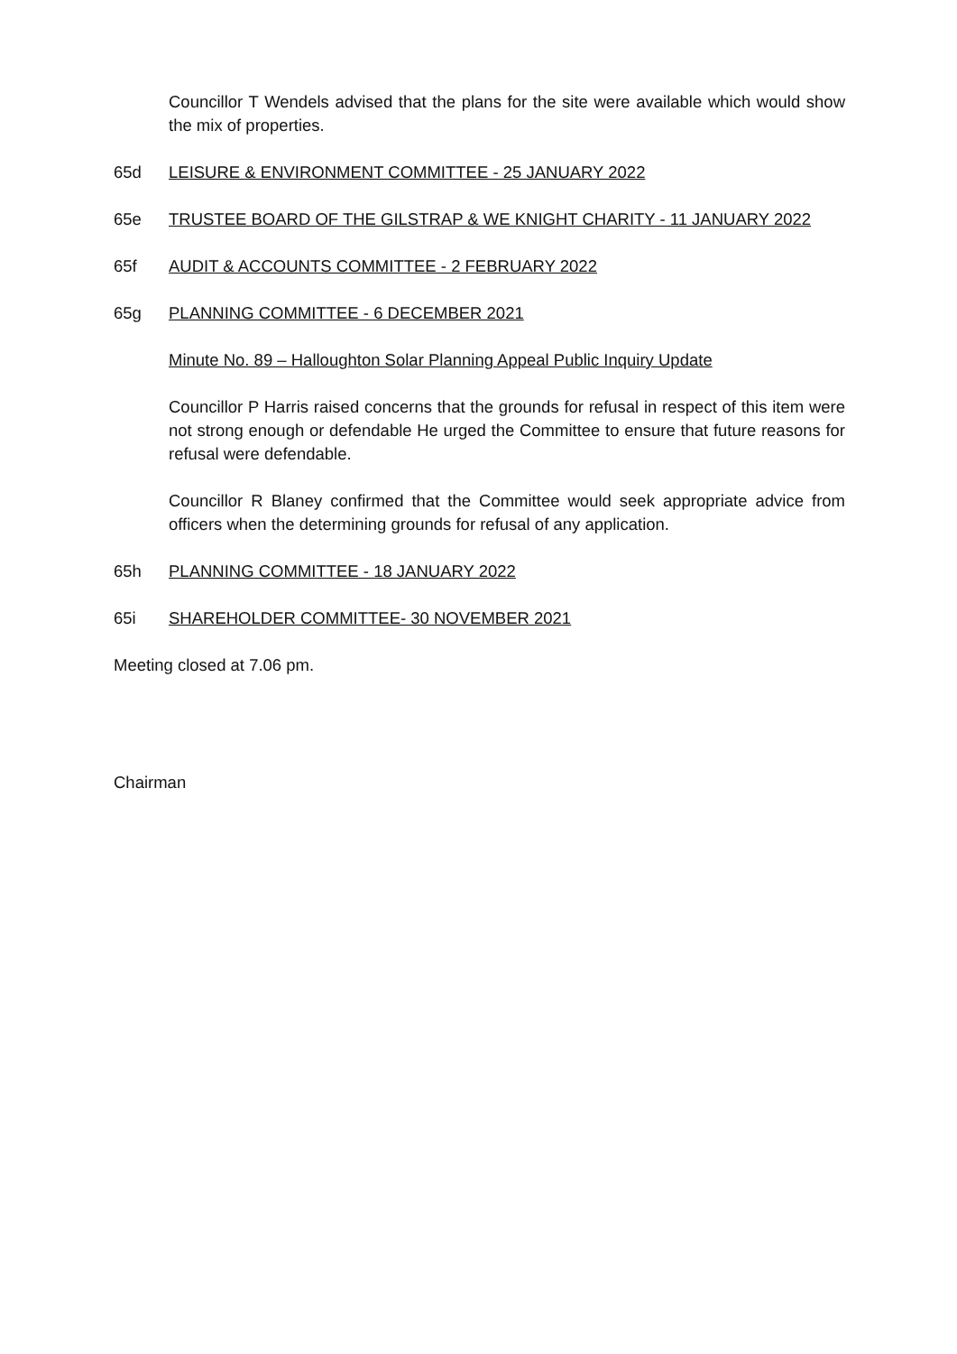Councillor T Wendels advised that the plans for the site were available which would show the mix of properties.
65d LEISURE & ENVIRONMENT COMMITTEE - 25 JANUARY 2022
65e TRUSTEE BOARD OF THE GILSTRAP & WE KNIGHT CHARITY - 11 JANUARY 2022
65f AUDIT & ACCOUNTS COMMITTEE - 2 FEBRUARY 2022
65g PLANNING COMMITTEE - 6 DECEMBER 2021
Minute No. 89 – Halloughton Solar Planning Appeal Public Inquiry Update
Councillor P Harris raised concerns that the grounds for refusal in respect of this item were not strong enough or defendable He urged the Committee to ensure that future reasons for refusal were defendable.
Councillor R Blaney confirmed that the Committee would seek appropriate advice from officers when the determining grounds for refusal of any application.
65h PLANNING COMMITTEE - 18 JANUARY 2022
65i SHAREHOLDER COMMITTEE- 30 NOVEMBER 2021
Meeting closed at 7.06 pm.
Chairman